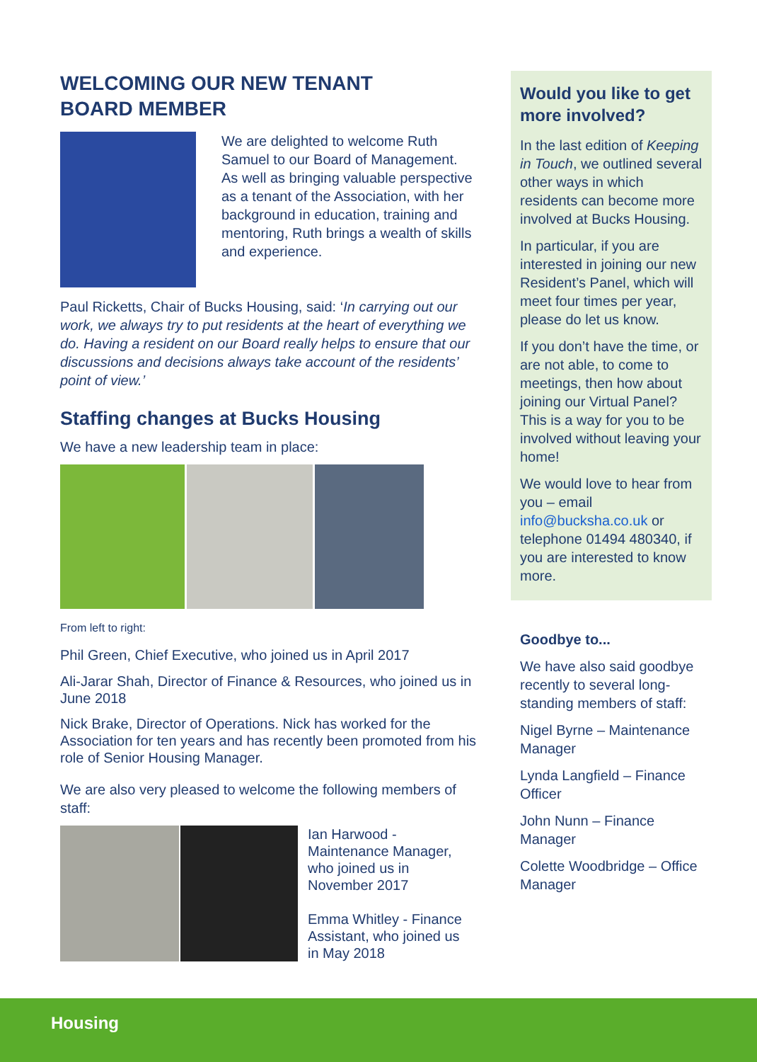WELCOMING OUR NEW TENANT
BOARD MEMBER
We are delighted to welcome Ruth Samuel to our Board of Management. As well as bringing valuable perspective as a tenant of the Association, with her background in education, training and mentoring, Ruth brings a wealth of skills and experience.
Paul Ricketts, Chair of Bucks Housing, said: ‘In carrying out our work, we always try to put residents at the heart of everything we do. Having a resident on our Board really helps to ensure that our discussions and decisions always take account of the residents’ point of view.’
Staffing changes at Bucks Housing
We have a new leadership team in place:
From left to right:
Phil Green, Chief Executive, who joined us in April 2017
Ali-Jarar Shah, Director of Finance & Resources, who joined us in June 2018
Nick Brake, Director of Operations. Nick has worked for the Association for ten years and has recently been promoted from his role of Senior Housing Manager.
We are also very pleased to welcome the following members of staff:
Ian Harwood - Maintenance Manager, who joined us in November 2017
Emma Whitley - Finance Assistant, who joined us in May 2018
Would you like to get more involved?
In the last edition of Keeping in Touch, we outlined several other ways in which residents can become more involved at Bucks Housing.
In particular, if you are interested in joining our new Resident’s Panel, which will meet four times per year, please do let us know.
If you don’t have the time, or are not able, to come to meetings, then how about joining our Virtual Panel? This is a way for you to be involved without leaving your home!
We would love to hear from you – email info@bucksha.co.uk or telephone 01494 480340, if you are interested to know more.
Goodbye to...
We have also said goodbye recently to several long-standing members of staff:
Nigel Byrne – Maintenance Manager
Lynda Langfield – Finance Officer
John Nunn – Finance Manager
Colette Woodbridge – Office Manager
Housing